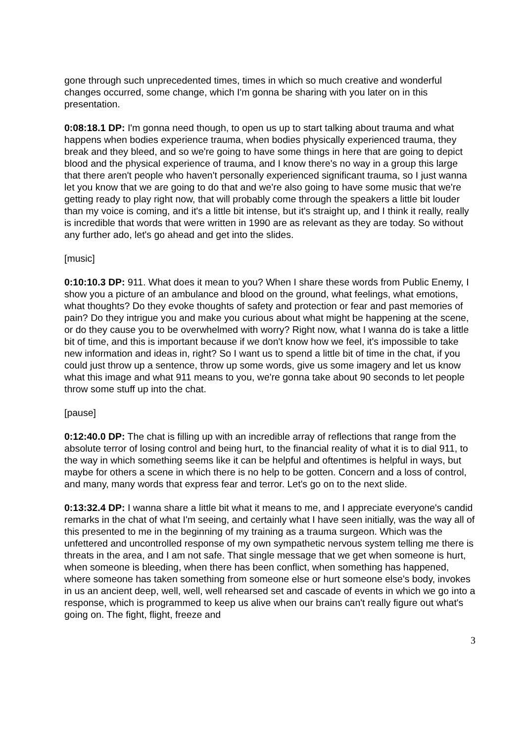gone through such unprecedented times, times in which so much creative and wonderful changes occurred, some change, which I'm gonna be sharing with you later on in this presentation.
0:08:18.1 DP: I'm gonna need though, to open us up to start talking about trauma and what happens when bodies experience trauma, when bodies physically experienced trauma, they break and they bleed, and so we're going to have some things in here that are going to depict blood and the physical experience of trauma, and I know there's no way in a group this large that there aren't people who haven't personally experienced significant trauma, so I just wanna let you know that we are going to do that and we're also going to have some music that we're getting ready to play right now, that will probably come through the speakers a little bit louder than my voice is coming, and it's a little bit intense, but it's straight up, and I think it really, really is incredible that words that were written in 1990 are as relevant as they are today. So without any further ado, let's go ahead and get into the slides.
[music]
0:10:10.3 DP: 911. What does it mean to you? When I share these words from Public Enemy, I show you a picture of an ambulance and blood on the ground, what feelings, what emotions, what thoughts? Do they evoke thoughts of safety and protection or fear and past memories of pain? Do they intrigue you and make you curious about what might be happening at the scene, or do they cause you to be overwhelmed with worry? Right now, what I wanna do is take a little bit of time, and this is important because if we don't know how we feel, it's impossible to take new information and ideas in, right? So I want us to spend a little bit of time in the chat, if you could just throw up a sentence, throw up some words, give us some imagery and let us know what this image and what 911 means to you, we're gonna take about 90 seconds to let people throw some stuff up into the chat.
[pause]
0:12:40.0 DP: The chat is filling up with an incredible array of reflections that range from the absolute terror of losing control and being hurt, to the financial reality of what it is to dial 911, to the way in which something seems like it can be helpful and oftentimes is helpful in ways, but maybe for others a scene in which there is no help to be gotten. Concern and a loss of control, and many, many words that express fear and terror. Let's go on to the next slide.
0:13:32.4 DP: I wanna share a little bit what it means to me, and I appreciate everyone's candid remarks in the chat of what I'm seeing, and certainly what I have seen initially, was the way all of this presented to me in the beginning of my training as a trauma surgeon. Which was the unfettered and uncontrolled response of my own sympathetic nervous system telling me there is threats in the area, and I am not safe. That single message that we get when someone is hurt, when someone is bleeding, when there has been conflict, when something has happened, where someone has taken something from someone else or hurt someone else's body, invokes in us an ancient deep, well, well, well rehearsed set and cascade of events in which we go into a response, which is programmed to keep us alive when our brains can't really figure out what's going on. The fight, flight, freeze and
3